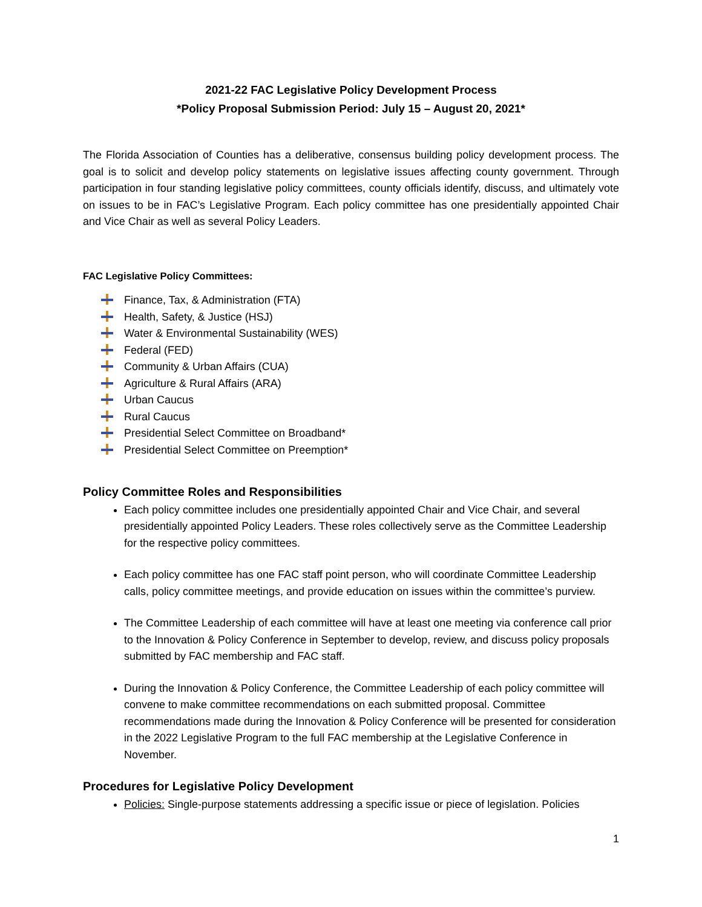2021-22 FAC Legislative Policy Development Process
*Policy Proposal Submission Period: July 15 – August 20, 2021*
The Florida Association of Counties has a deliberative, consensus building policy development process. The goal is to solicit and develop policy statements on legislative issues affecting county government. Through participation in four standing legislative policy committees, county officials identify, discuss, and ultimately vote on issues to be in FAC’s Legislative Program. Each policy committee has one presidentially appointed Chair and Vice Chair as well as several Policy Leaders.
FAC Legislative Policy Committees:
Finance, Tax, & Administration (FTA)
Health, Safety, & Justice (HSJ)
Water & Environmental Sustainability (WES)
Federal (FED)
Community & Urban Affairs (CUA)
Agriculture & Rural Affairs (ARA)
Urban Caucus
Rural Caucus
Presidential Select Committee on Broadband*
Presidential Select Committee on Preemption*
Policy Committee Roles and Responsibilities
Each policy committee includes one presidentially appointed Chair and Vice Chair, and several presidentially appointed Policy Leaders. These roles collectively serve as the Committee Leadership for the respective policy committees.
Each policy committee has one FAC staff point person, who will coordinate Committee Leadership calls, policy committee meetings, and provide education on issues within the committee’s purview.
The Committee Leadership of each committee will have at least one meeting via conference call prior to the Innovation & Policy Conference in September to develop, review, and discuss policy proposals submitted by FAC membership and FAC staff.
During the Innovation & Policy Conference, the Committee Leadership of each policy committee will convene to make committee recommendations on each submitted proposal. Committee recommendations made during the Innovation & Policy Conference will be presented for consideration in the 2022 Legislative Program to the full FAC membership at the Legislative Conference in November.
Procedures for Legislative Policy Development
Policies: Single-purpose statements addressing a specific issue or piece of legislation. Policies
1